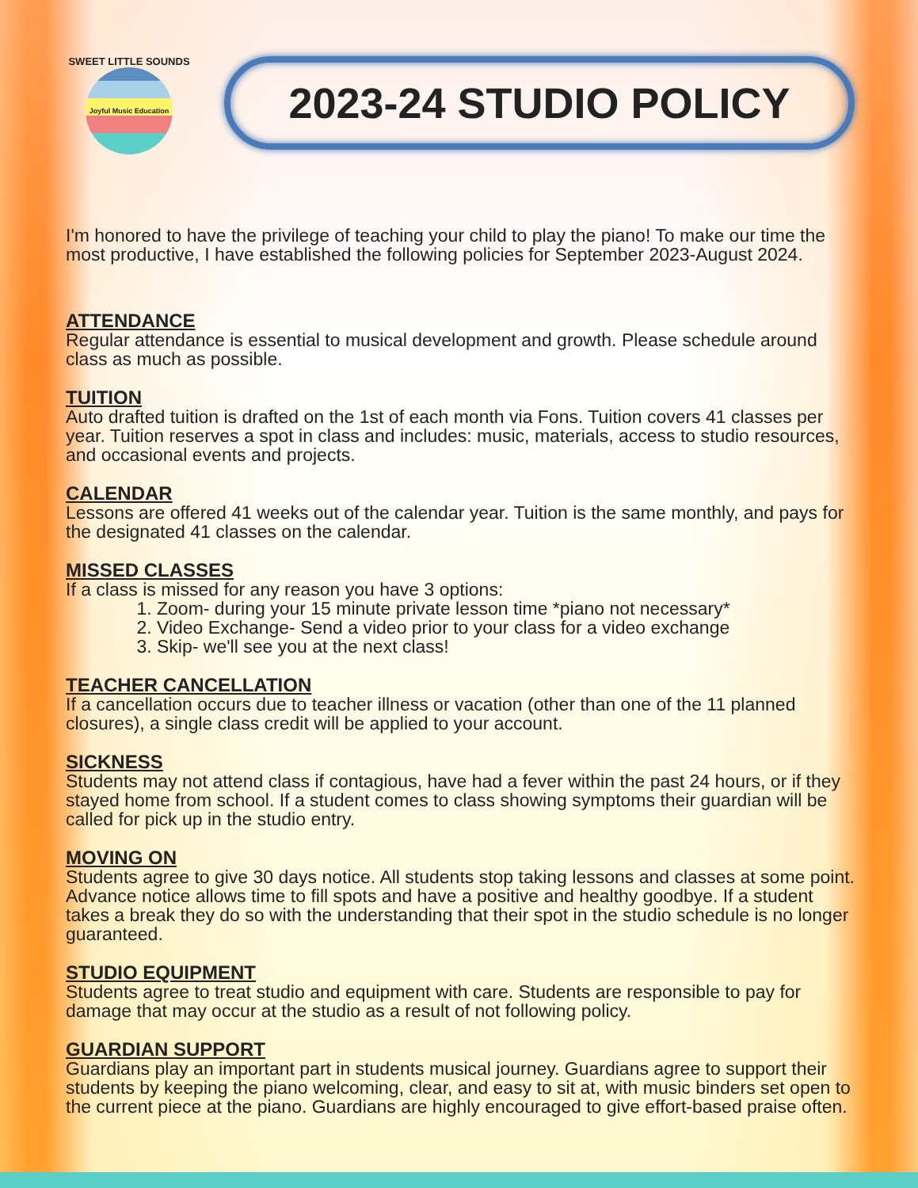SWEET LITTLE SOUNDS
Joyful Music Education
2023-24 STUDIO POLICY
I'm honored to have the privilege of teaching your child to play the piano! To make our time the most productive, I have established the following policies for September 2023-August 2024.
ATTENDANCE
Regular attendance is essential to musical development and growth. Please schedule around class as much as possible.
TUITION
Auto drafted tuition is drafted on the 1st of each month via Fons. Tuition covers 41 classes per year. Tuition reserves a spot in class and includes: music, materials, access to studio resources, and occasional events and projects.
CALENDAR
Lessons are offered 41 weeks out of the calendar year. Tuition is the same monthly, and pays for the designated 41 classes on the calendar.
MISSED CLASSES
If a class is missed for any reason you have 3 options:
1. Zoom- during your 15 minute private lesson time *piano not necessary*
2. Video Exchange- Send a video prior to your class for a video exchange
3. Skip- we'll see you at the next class!
TEACHER CANCELLATION
If a cancellation occurs due to teacher illness or vacation (other than one of the 11 planned closures), a single class credit will be applied to your account.
SICKNESS
Students may not attend class if contagious, have had a fever within the past 24 hours, or if they stayed home from school. If a student comes to class showing symptoms their guardian will be called for pick up in the studio entry.
MOVING ON
Students agree to give 30 days notice. All students stop taking lessons and classes at some point. Advance notice allows time to fill spots and have a positive and healthy goodbye. If a student takes a break they do so with the understanding that their spot in the studio schedule is no longer guaranteed.
STUDIO EQUIPMENT
Students agree to treat studio and equipment with care. Students are responsible to pay for damage that may occur at the studio as a result of not following policy.
GUARDIAN SUPPORT
Guardians play an important part in students musical journey. Guardians agree to support their students by keeping the piano welcoming, clear, and easy to sit at, with music binders set open to the current piece at the piano. Guardians are highly encouraged to give effort-based praise often.